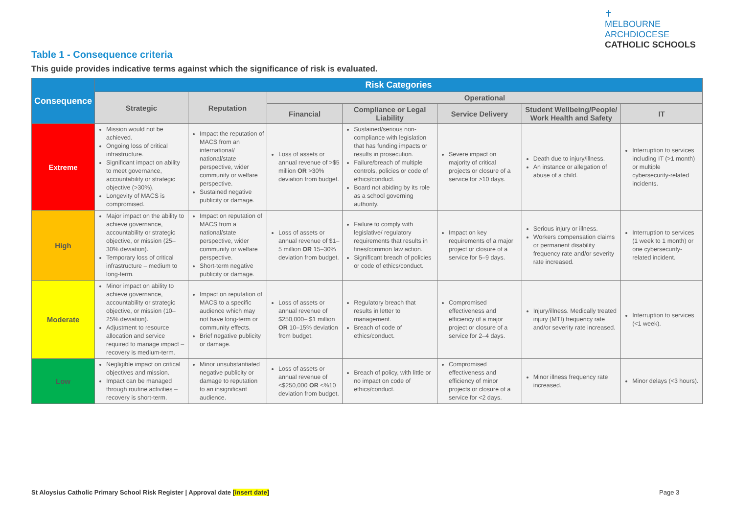✝
MELBOURNE
ARCHDIOCESE
CATHOLIC SCHOOLS
Table 1 - Consequence criteria
This guide provides indicative terms against which the significance of risk is evaluated.
| Consequence | Risk Categories | | | | | | |
| --- | --- | --- | --- | --- | --- | --- | --- |
| | Strategic | Reputation | Operational | | | | |
| | | | Financial | Compliance or Legal Liability | Service Delivery | Student Wellbeing/People/ Work Health and Safety | IT |
| Extreme | Mission would not be achieved. Ongoing loss of critical infrastructure. Significant impact on ability to meet governance, accountability or strategic objective (>30%). Longevity of MACS is compromised. | Impact the reputation of MACS from an international/ national/state perspective, wider community or welfare perspective. Sustained negative publicity or damage. | Loss of assets or annual revenue of >$5 million OR >30% deviation from budget. | Sustained/serious non-compliance with legislation that has funding impacts or results in prosecution. Failure/breach of multiple controls, policies or code of ethics/conduct. Board not abiding by its role as a school governing authority. | Severe impact on majority of critical projects or closure of a service for >10 days. | Death due to injury/illness. An instance or allegation of abuse of a child. | Interruption to services including IT (>1 month) or multiple cybersecurity-related incidents. |
| High | Major impact on the ability to achieve governance, accountability or strategic objective, or mission (25–30% deviation). Temporary loss of critical infrastructure – medium to long-term. | Impact on reputation of MACS from a national/state perspective, wider community or welfare perspective. Short-term negative publicity or damage. | Loss of assets or annual revenue of $1–5 million OR 15–30% deviation from budget. | Failure to comply with legislative/ regulatory requirements that results in fines/common law action. Significant breach of policies or code of ethics/conduct. | Impact on key requirements of a major project or closure of a service for 5–9 days. | Serious injury or illness. Workers compensation claims or permanent disability frequency rate and/or severity rate increased. | Interruption to services (1 week to 1 month) or one cybersecurity-related incident. |
| Moderate | Minor impact on ability to achieve governance, accountability or strategic objective, or mission (10–25% deviation). Adjustment to resource allocation and service required to manage impact – recovery is medium-term. | Impact on reputation of MACS to a specific audience which may not have long-term or community effects. Brief negative publicity or damage. | Loss of assets or annual revenue of $250,000– $1 million OR 10–15% deviation from budget. | Regulatory breach that results in letter to management. Breach of code of ethics/conduct. | Compromised effectiveness and efficiency of a major project or closure of a service for 2–4 days. | Injury/illness. Medically treated injury (MTI) frequency rate and/or severity rate increased. | Interruption to services (<1 week). |
| Low | Negligible impact on critical objectives and mission. Impact can be managed through routine activities – recovery is short-term. | Minor unsubstantiated negative publicity or damage to reputation to an insignificant audience. | Loss of assets or annual revenue of <$250,000 OR <%10 deviation from budget. | Breach of policy, with little or no impact on code of ethics/conduct. | Compromised effectiveness and efficiency of minor projects or closure of a service for <2 days. | Minor illness frequency rate increased. | Minor delays (<3 hours). |
St Aloysius Catholic Primary School Risk Register | Approval date [insert date]
Page 3